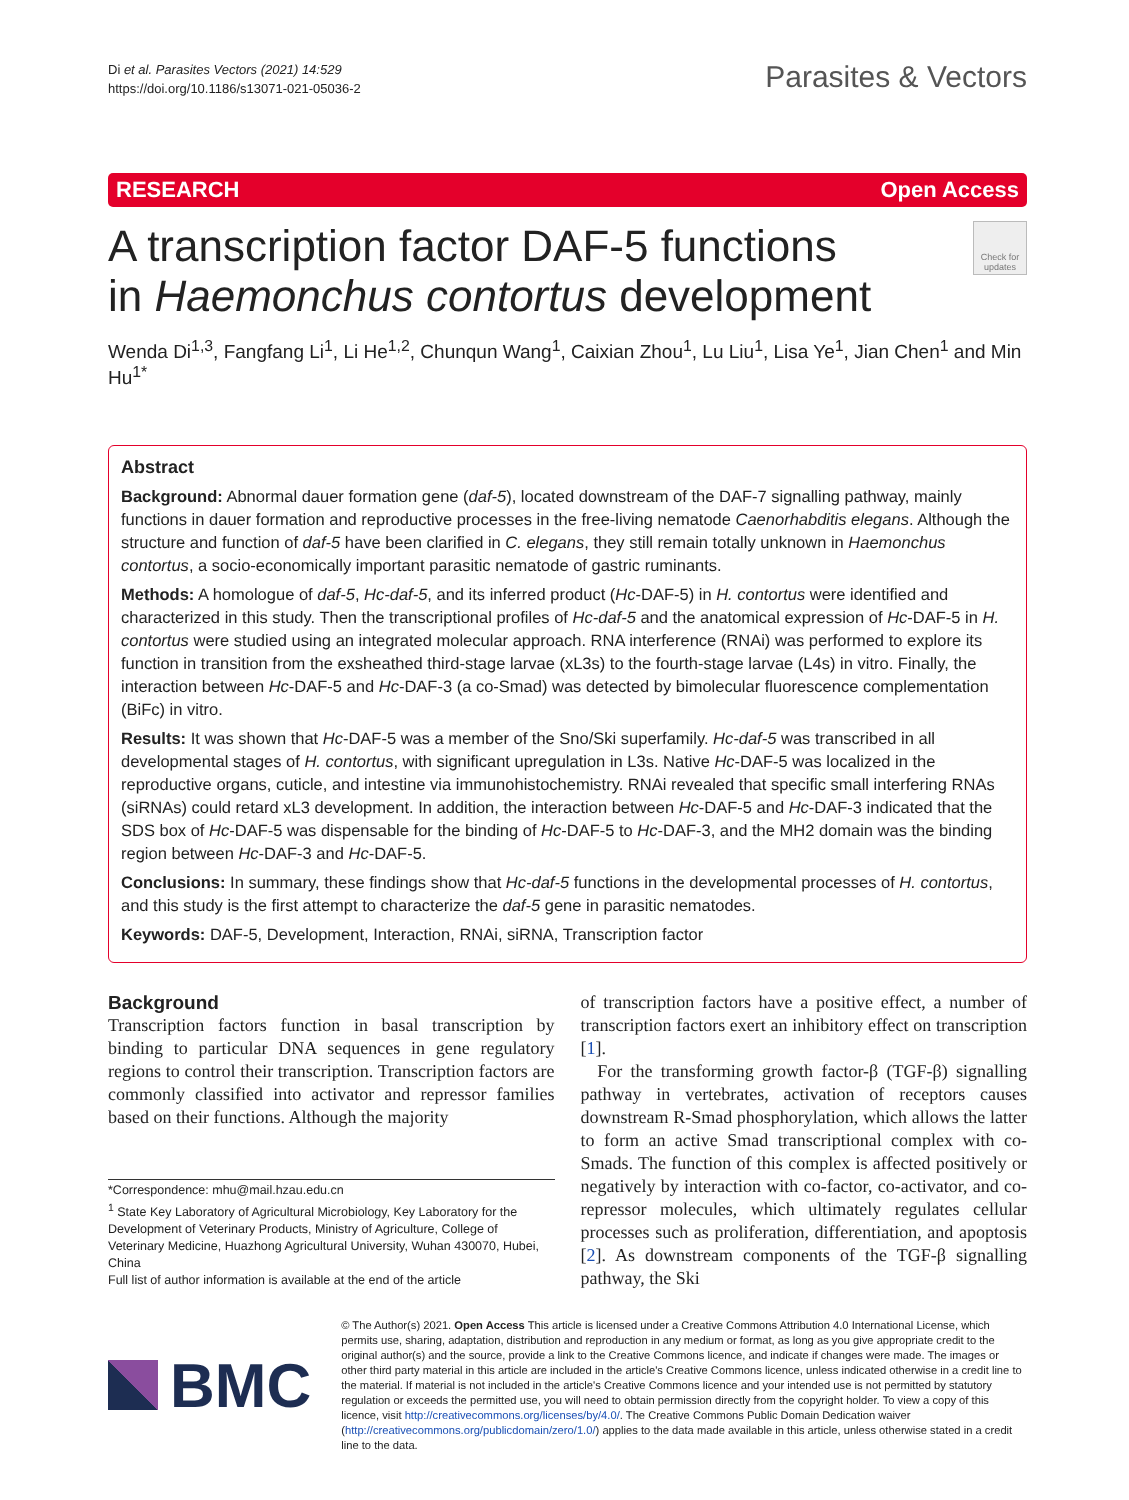Di et al. Parasites Vectors (2021) 14:529
https://doi.org/10.1186/s13071-021-05036-2
Parasites & Vectors
RESEARCH Open Access
A transcription factor DAF-5 functions
in Haemonchus contortus development
Check for updates
Wenda Di<sup>1,3</sup>, Fangfang Li<sup>1</sup>, Li He<sup>1,2</sup>, Chunqun Wang<sup>1</sup>, Caixian Zhou<sup>1</sup>, Lu Liu<sup>1</sup>, Lisa Ye<sup>1</sup>, Jian Chen<sup>1</sup> and Min Hu<sup>1*</sup>
Abstract
Background: Abnormal dauer formation gene (daf-5), located downstream of the DAF-7 signalling pathway, mainly functions in dauer formation and reproductive processes in the free-living nematode Caenorhabditis elegans. Although the structure and function of daf-5 have been clarified in C. elegans, they still remain totally unknown in Haemonchus contortus, a socio-economically important parasitic nematode of gastric ruminants.
Methods: A homologue of daf-5, Hc-daf-5, and its inferred product (Hc-DAF-5) in H. contortus were identified and characterized in this study. Then the transcriptional profiles of Hc-daf-5 and the anatomical expression of Hc-DAF-5 in H. contortus were studied using an integrated molecular approach. RNA interference (RNAi) was performed to explore its function in transition from the exsheathed third-stage larvae (xL3s) to the fourth-stage larvae (L4s) in vitro. Finally, the interaction between Hc-DAF-5 and Hc-DAF-3 (a co-Smad) was detected by bimolecular fluorescence complementation (BiFc) in vitro.
Results: It was shown that Hc-DAF-5 was a member of the Sno/Ski superfamily. Hc-daf-5 was transcribed in all developmental stages of H. contortus, with significant upregulation in L3s. Native Hc-DAF-5 was localized in the reproductive organs, cuticle, and intestine via immunohistochemistry. RNAi revealed that specific small interfering RNAs (siRNAs) could retard xL3 development. In addition, the interaction between Hc-DAF-5 and Hc-DAF-3 indicated that the SDS box of Hc-DAF-5 was dispensable for the binding of Hc-DAF-5 to Hc-DAF-3, and the MH2 domain was the binding region between Hc-DAF-3 and Hc-DAF-5.
Conclusions: In summary, these findings show that Hc-daf-5 functions in the developmental processes of H. contortus, and this study is the first attempt to characterize the daf-5 gene in parasitic nematodes.
Keywords: DAF-5, Development, Interaction, RNAi, siRNA, Transcription factor
Background
Transcription factors function in basal transcription by binding to particular DNA sequences in gene regulatory regions to control their transcription. Transcription factors are commonly classified into activator and repressor families based on their functions. Although the majority
*Correspondence: mhu@mail.hzau.edu.cn
<sup>1</sup> State Key Laboratory of Agricultural Microbiology, Key Laboratory for the Development of Veterinary Products, Ministry of Agriculture, College of Veterinary Medicine, Huazhong Agricultural University, Wuhan 430070, Hubei, China
Full list of author information is available at the end of the article
of transcription factors have a positive effect, a number of transcription factors exert an inhibitory effect on transcription [1].
For the transforming growth factor-β (TGF-β) signalling pathway in vertebrates, activation of receptors causes downstream R-Smad phosphorylation, which allows the latter to form an active Smad transcriptional complex with co-Smads. The function of this complex is affected positively or negatively by interaction with co-factor, co-activator, and co-repressor molecules, which ultimately regulates cellular processes such as proliferation, differentiation, and apoptosis [2]. As downstream components of the TGF-β signalling pathway, the Ski
BMC
© The Author(s) 2021. Open Access This article is licensed under a Creative Commons Attribution 4.0 International License, which permits use, sharing, adaptation, distribution and reproduction in any medium or format, as long as you give appropriate credit to the original author(s) and the source, provide a link to the Creative Commons licence, and indicate if changes were made. The images or other third party material in this article are included in the article's Creative Commons licence, unless indicated otherwise in a credit line to the material. If material is not included in the article's Creative Commons licence and your intended use is not permitted by statutory regulation or exceeds the permitted use, you will need to obtain permission directly from the copyright holder. To view a copy of this licence, visit http://creativecommons.org/licenses/by/4.0/. The Creative Commons Public Domain Dedication waiver (http://creativecommons.org/publicdomain/zero/1.0/) applies to the data made available in this article, unless otherwise stated in a credit line to the data.